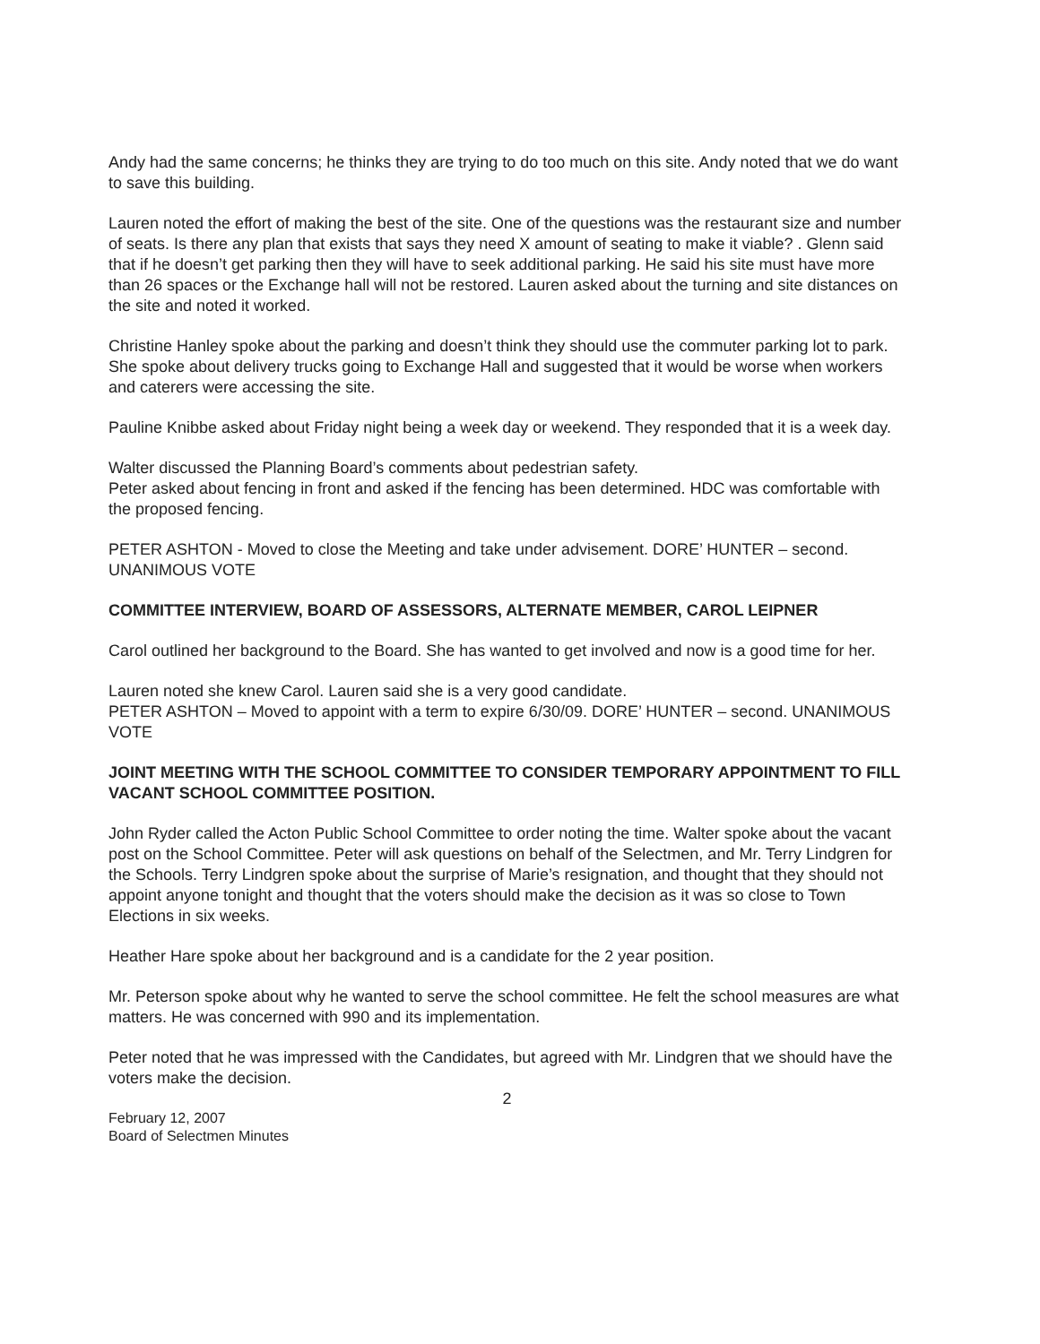Andy had the same concerns; he thinks they are trying to do too much on this site. Andy noted that we do want to save this building.
Lauren noted the effort of making the best of the site. One of the questions was the restaurant size and number of seats. Is there any plan that exists that says they need X amount of seating to make it viable? . Glenn said that if he doesn’t get parking then they will have to seek additional parking. He said his site must have more than 26 spaces or the Exchange hall will not be restored. Lauren asked about the turning and site distances on the site and noted it worked.
Christine Hanley spoke about the parking and doesn’t think they should use the commuter parking lot to park. She spoke about delivery trucks going to Exchange Hall and suggested that it would be worse when workers and caterers were accessing the site.
Pauline Knibbe asked about Friday night being a week day or weekend. They responded that it is a week day.
Walter discussed the Planning Board’s comments about pedestrian safety.
Peter asked about fencing in front and asked if the fencing has been determined. HDC was comfortable with the proposed fencing.
PETER ASHTON - Moved to close the Meeting and take under advisement. DORE’ HUNTER – second. UNANIMOUS VOTE
COMMITTEE INTERVIEW, BOARD OF ASSESSORS, ALTERNATE MEMBER, CAROL LEIPNER
Carol outlined her background to the Board. She has wanted to get involved and now is a good time for her.
Lauren noted she knew Carol. Lauren said she is a very good candidate.
PETER ASHTON – Moved to appoint with a term to expire 6/30/09. DORE’ HUNTER – second. UNANIMOUS VOTE
JOINT MEETING WITH THE SCHOOL COMMITTEE TO CONSIDER TEMPORARY APPOINTMENT TO FILL VACANT SCHOOL COMMITTEE POSITION.
John Ryder called the Acton Public School Committee to order noting the time. Walter spoke about the vacant post on the School Committee. Peter will ask questions on behalf of the Selectmen, and Mr. Terry Lindgren for the Schools. Terry Lindgren spoke about the surprise of Marie’s resignation, and thought that they should not appoint anyone tonight and thought that the voters should make the decision as it was so close to Town Elections in six weeks.
Heather Hare spoke about her background and is a candidate for the 2 year position.
Mr. Peterson spoke about why he wanted to serve the school committee. He felt the school measures are what matters. He was concerned with 990 and its implementation.
Peter noted that he was impressed with the Candidates, but agreed with Mr. Lindgren that we should have the voters make the decision.
2
February 12, 2007
Board of Selectmen Minutes